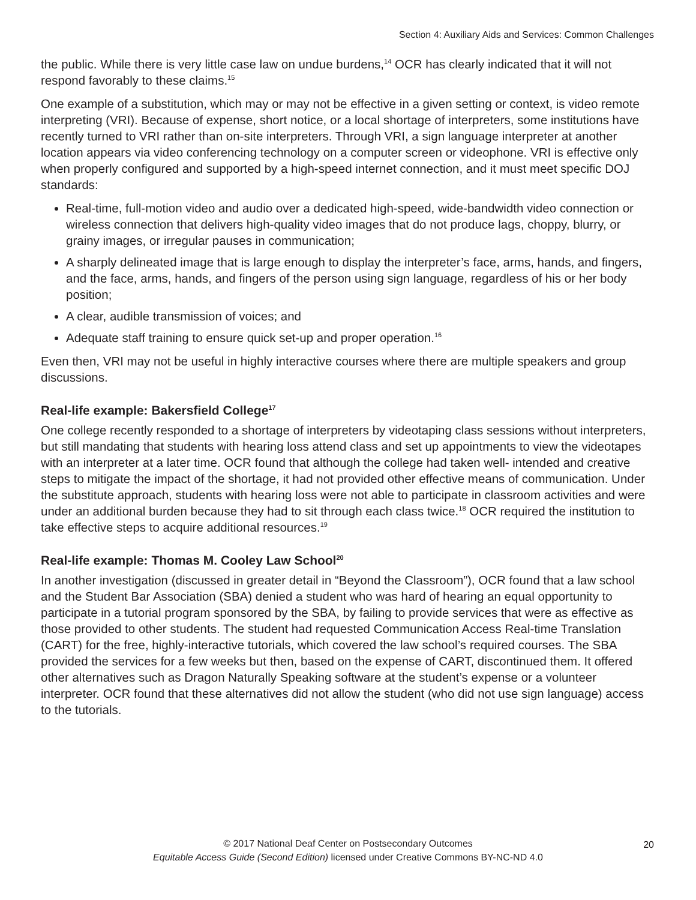Section 4: Auxiliary Aids and Services: Common Challenges
the public. While there is very little case law on undue burdens,<sup>14</sup> OCR has clearly indicated that it will not respond favorably to these claims.<sup>15</sup>
One example of a substitution, which may or may not be effective in a given setting or context, is video remote interpreting (VRI). Because of expense, short notice, or a local shortage of interpreters, some institutions have recently turned to VRI rather than on-site interpreters. Through VRI, a sign language interpreter at another location appears via video conferencing technology on a computer screen or videophone. VRI is effective only when properly configured and supported by a high-speed internet connection, and it must meet specific DOJ standards:
Real-time, full-motion video and audio over a dedicated high-speed, wide-bandwidth video connection or wireless connection that delivers high-quality video images that do not produce lags, choppy, blurry, or grainy images, or irregular pauses in communication;
A sharply delineated image that is large enough to display the interpreter’s face, arms, hands, and fingers, and the face, arms, hands, and fingers of the person using sign language, regardless of his or her body position;
A clear, audible transmission of voices; and
Adequate staff training to ensure quick set-up and proper operation.<sup>16</sup>
Even then, VRI may not be useful in highly interactive courses where there are multiple speakers and group discussions.
Real-life example: Bakersfield College<sup>17</sup>
One college recently responded to a shortage of interpreters by videotaping class sessions without interpreters, but still mandating that students with hearing loss attend class and set up appointments to view the videotapes with an interpreter at a later time. OCR found that although the college had taken well- intended and creative steps to mitigate the impact of the shortage, it had not provided other effective means of communication. Under the substitute approach, students with hearing loss were not able to participate in classroom activities and were under an additional burden because they had to sit through each class twice.<sup>18</sup> OCR required the institution to take effective steps to acquire additional resources.<sup>19</sup>
Real-life example: Thomas M. Cooley Law School<sup>20</sup>
In another investigation (discussed in greater detail in “Beyond the Classroom”), OCR found that a law school and the Student Bar Association (SBA) denied a student who was hard of hearing an equal opportunity to participate in a tutorial program sponsored by the SBA, by failing to provide services that were as effective as those provided to other students. The student had requested Communication Access Real-time Translation (CART) for the free, highly-interactive tutorials, which covered the law school’s required courses. The SBA provided the services for a few weeks but then, based on the expense of CART, discontinued them. It offered other alternatives such as Dragon Naturally Speaking software at the student’s expense or a volunteer interpreter. OCR found that these alternatives did not allow the student (who did not use sign language) access to the tutorials.
© 2017 National Deaf Center on Postsecondary Outcomes
Equitable Access Guide (Second Edition) licensed under Creative Commons BY-NC-ND 4.0
20